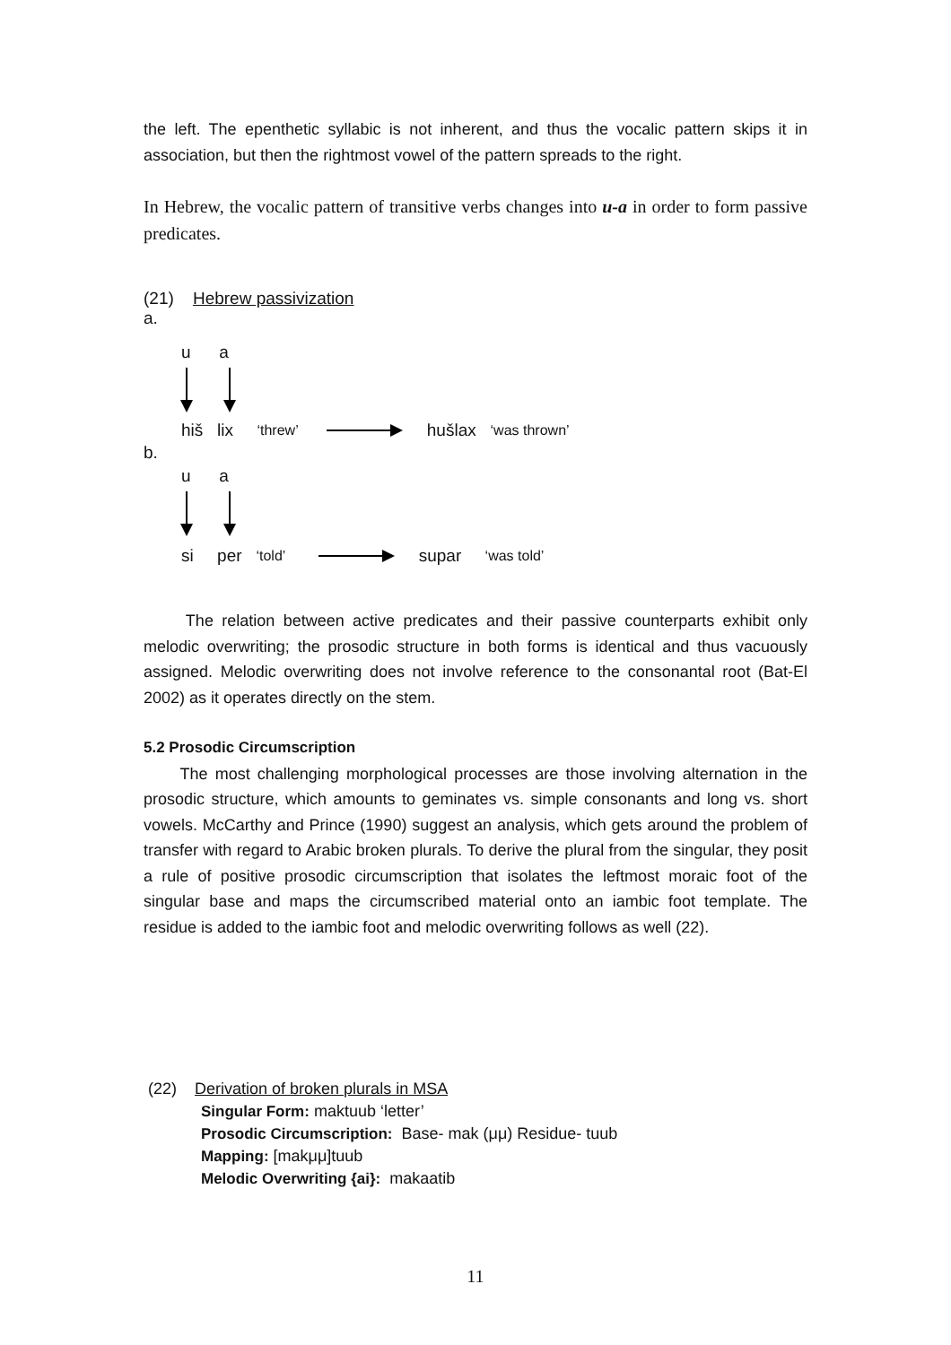the left. The epenthetic syllabic is not inherent, and thus the vocalic pattern skips it in association, but then the rightmost vowel of the pattern spreads to the right.
In Hebrew, the vocalic pattern of transitive verbs changes into u-a in order to form passive predicates.
(21) Hebrew passivization
a.
u a
hiš lix ‘threw’ hušlax ‘was thrown’
b.
u a
si per ‘told’ supar ‘was told’
The relation between active predicates and their passive counterparts exhibit only melodic overwriting; the prosodic structure in both forms is identical and thus vacuously assigned. Melodic overwriting does not involve reference to the consonantal root (Bat-El 2002) as it operates directly on the stem.
5.2 Prosodic Circumscription
The most challenging morphological processes are those involving alternation in the prosodic structure, which amounts to geminates vs. simple consonants and long vs. short vowels. McCarthy and Prince (1990) suggest an analysis, which gets around the problem of transfer with regard to Arabic broken plurals. To derive the plural from the singular, they posit a rule of positive prosodic circumscription that isolates the leftmost moraic foot of the singular base and maps the circumscribed material onto an iambic foot template. The residue is added to the iambic foot and melodic overwriting follows as well (22).
(22) Derivation of broken plurals in MSA
Singular Form: maktuub ‘letter’
Prosodic Circumscription: Base- mak (μμ) Residue- tuub
Mapping: [makμμ]tuub
Melodic Overwriting {ai}: makaatib
11